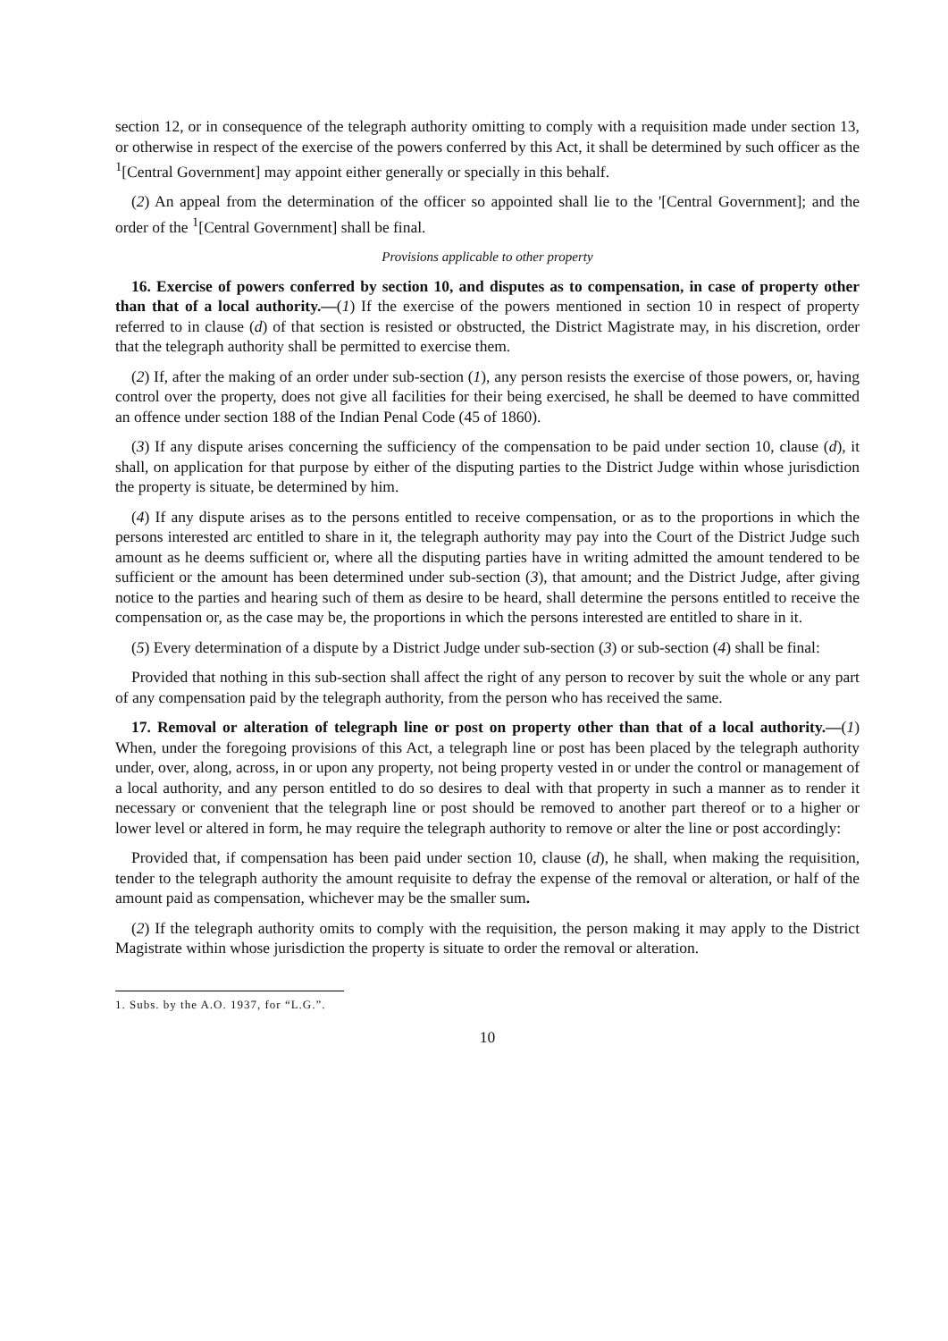section 12, or in consequence of the telegraph authority omitting to comply with a requisition made under section 13, or otherwise in respect of the exercise of the powers conferred by this Act, it shall be determined by such officer as the <sup>1</sup>[Central Government] may appoint either generally or specially in this behalf.
(2) An appeal from the determination of the officer so appointed shall lie to the '[Central Government]; and the order of the <sup>1</sup>[Central Government] shall be final.
Provisions applicable to other property
16. Exercise of powers conferred by section 10, and disputes as to compensation, in case of property other than that of a local authority.—(1) If the exercise of the powers mentioned in section 10 in respect of property referred to in clause (d) of that section is resisted or obstructed, the District Magistrate may, in his discretion, order that the telegraph authority shall be permitted to exercise them.
(2) If, after the making of an order under sub-section (1), any person resists the exercise of those powers, or, having control over the property, does not give all facilities for their being exercised, he shall be deemed to have committed an offence under section 188 of the Indian Penal Code (45 of 1860).
(3) If any dispute arises concerning the sufficiency of the compensation to be paid under section 10, clause (d), it shall, on application for that purpose by either of the disputing parties to the District Judge within whose jurisdiction the property is situate, be determined by him.
(4) If any dispute arises as to the persons entitled to receive compensation, or as to the proportions in which the persons interested arc entitled to share in it, the telegraph authority may pay into the Court of the District Judge such amount as he deems sufficient or, where all the disputing parties have in writing admitted the amount tendered to be sufficient or the amount has been determined under sub-section (3), that amount; and the District Judge, after giving notice to the parties and hearing such of them as desire to be heard, shall determine the persons entitled to receive the compensation or, as the case may be, the proportions in which the persons interested are entitled to share in it.
(5) Every determination of a dispute by a District Judge under sub-section (3) or sub-section (4) shall be final:
Provided that nothing in this sub-section shall affect the right of any person to recover by suit the whole or any part of any compensation paid by the telegraph authority, from the person who has received the same.
17. Removal or alteration of telegraph line or post on property other than that of a local authority.—(1) When, under the foregoing provisions of this Act, a telegraph line or post has been placed by the telegraph authority under, over, along, across, in or upon any property, not being property vested in or under the control or management of a local authority, and any person entitled to do so desires to deal with that property in such a manner as to render it necessary or convenient that the telegraph line or post should be removed to another part thereof or to a higher or lower level or altered in form, he may require the telegraph authority to remove or alter the line or post accordingly:
Provided that, if compensation has been paid under section 10, clause (d), he shall, when making the requisition, tender to the telegraph authority the amount requisite to defray the expense of the removal or alteration, or half of the amount paid as compensation, whichever may be the smaller sum.
(2) If the telegraph authority omits to comply with the requisition, the person making it may apply to the District Magistrate within whose jurisdiction the property is situate to order the removal or alteration.
1. Subs. by the A.O. 1937, for “L.G.”.
10